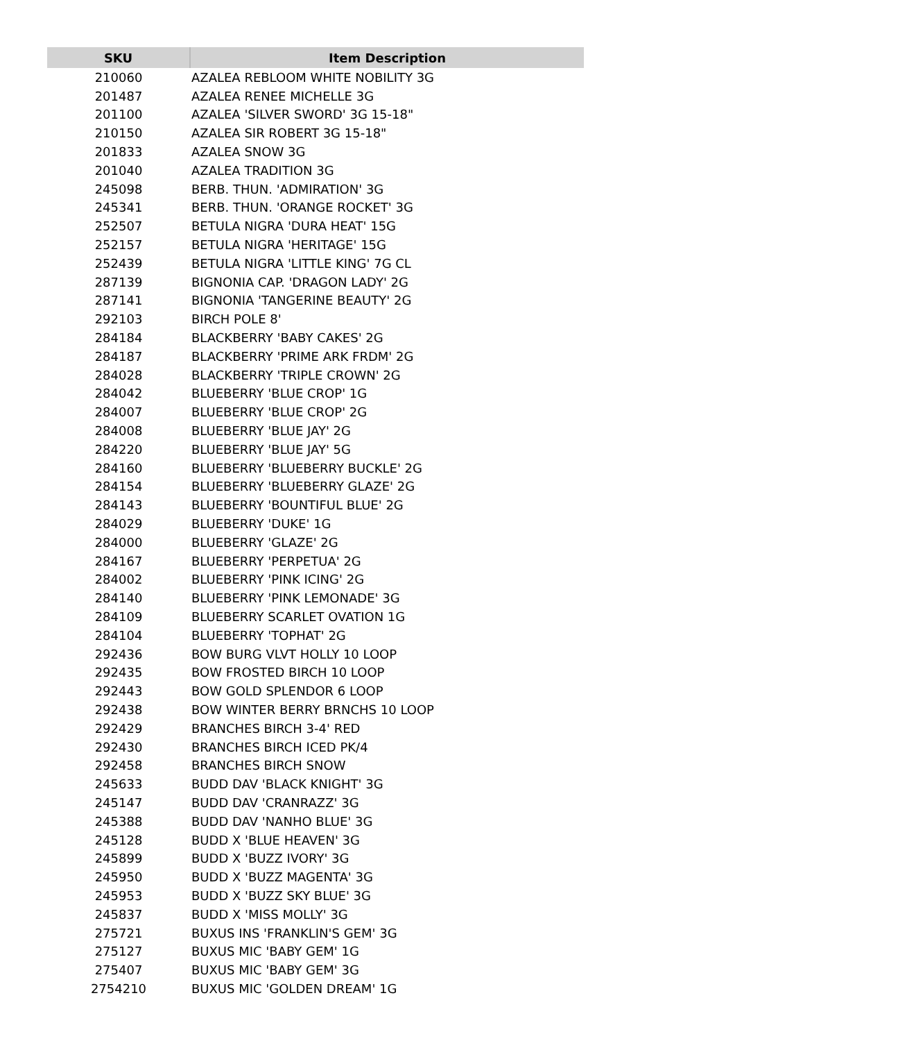| SKU | Item Description |
| --- | --- |
| 210060 | AZALEA REBLOOM WHITE NOBILITY 3G |
| 201487 | AZALEA RENEE MICHELLE 3G |
| 201100 | AZALEA 'SILVER SWORD' 3G 15-18" |
| 210150 | AZALEA SIR ROBERT 3G 15-18" |
| 201833 | AZALEA SNOW 3G |
| 201040 | AZALEA TRADITION 3G |
| 245098 | BERB. THUN. 'ADMIRATION' 3G |
| 245341 | BERB. THUN. 'ORANGE ROCKET' 3G |
| 252507 | BETULA NIGRA 'DURA HEAT' 15G |
| 252157 | BETULA NIGRA 'HERITAGE' 15G |
| 252439 | BETULA NIGRA 'LITTLE KING' 7G CL |
| 287139 | BIGNONIA CAP. 'DRAGON LADY' 2G |
| 287141 | BIGNONIA 'TANGERINE BEAUTY' 2G |
| 292103 | BIRCH POLE 8' |
| 284184 | BLACKBERRY 'BABY CAKES' 2G |
| 284187 | BLACKBERRY 'PRIME ARK FRDM' 2G |
| 284028 | BLACKBERRY 'TRIPLE CROWN' 2G |
| 284042 | BLUEBERRY 'BLUE CROP' 1G |
| 284007 | BLUEBERRY 'BLUE CROP' 2G |
| 284008 | BLUEBERRY 'BLUE JAY' 2G |
| 284220 | BLUEBERRY 'BLUE JAY' 5G |
| 284160 | BLUEBERRY 'BLUEBERRY BUCKLE' 2G |
| 284154 | BLUEBERRY 'BLUEBERRY GLAZE' 2G |
| 284143 | BLUEBERRY 'BOUNTIFUL BLUE' 2G |
| 284029 | BLUEBERRY 'DUKE' 1G |
| 284000 | BLUEBERRY 'GLAZE' 2G |
| 284167 | BLUEBERRY 'PERPETUA' 2G |
| 284002 | BLUEBERRY 'PINK ICING' 2G |
| 284140 | BLUEBERRY 'PINK LEMONADE' 3G |
| 284109 | BLUEBERRY SCARLET OVATION 1G |
| 284104 | BLUEBERRY 'TOPHAT' 2G |
| 292436 | BOW BURG VLVT HOLLY 10 LOOP |
| 292435 | BOW FROSTED BIRCH 10 LOOP |
| 292443 | BOW GOLD SPLENDOR 6 LOOP |
| 292438 | BOW WINTER BERRY BRNCHS 10 LOOP |
| 292429 | BRANCHES BIRCH 3-4' RED |
| 292430 | BRANCHES BIRCH ICED PK/4 |
| 292458 | BRANCHES BIRCH SNOW |
| 245633 | BUDD DAV 'BLACK KNIGHT' 3G |
| 245147 | BUDD DAV 'CRANRAZZ' 3G |
| 245388 | BUDD DAV 'NANHO BLUE' 3G |
| 245128 | BUDD X 'BLUE HEAVEN' 3G |
| 245899 | BUDD X 'BUZZ IVORY' 3G |
| 245950 | BUDD X 'BUZZ MAGENTA' 3G |
| 245953 | BUDD X 'BUZZ SKY BLUE' 3G |
| 245837 | BUDD X 'MISS MOLLY' 3G |
| 275721 | BUXUS INS 'FRANKLIN'S GEM' 3G |
| 275127 | BUXUS MIC 'BABY GEM' 1G |
| 275407 | BUXUS MIC 'BABY GEM' 3G |
| 2754210 | BUXUS MIC 'GOLDEN DREAM' 1G |